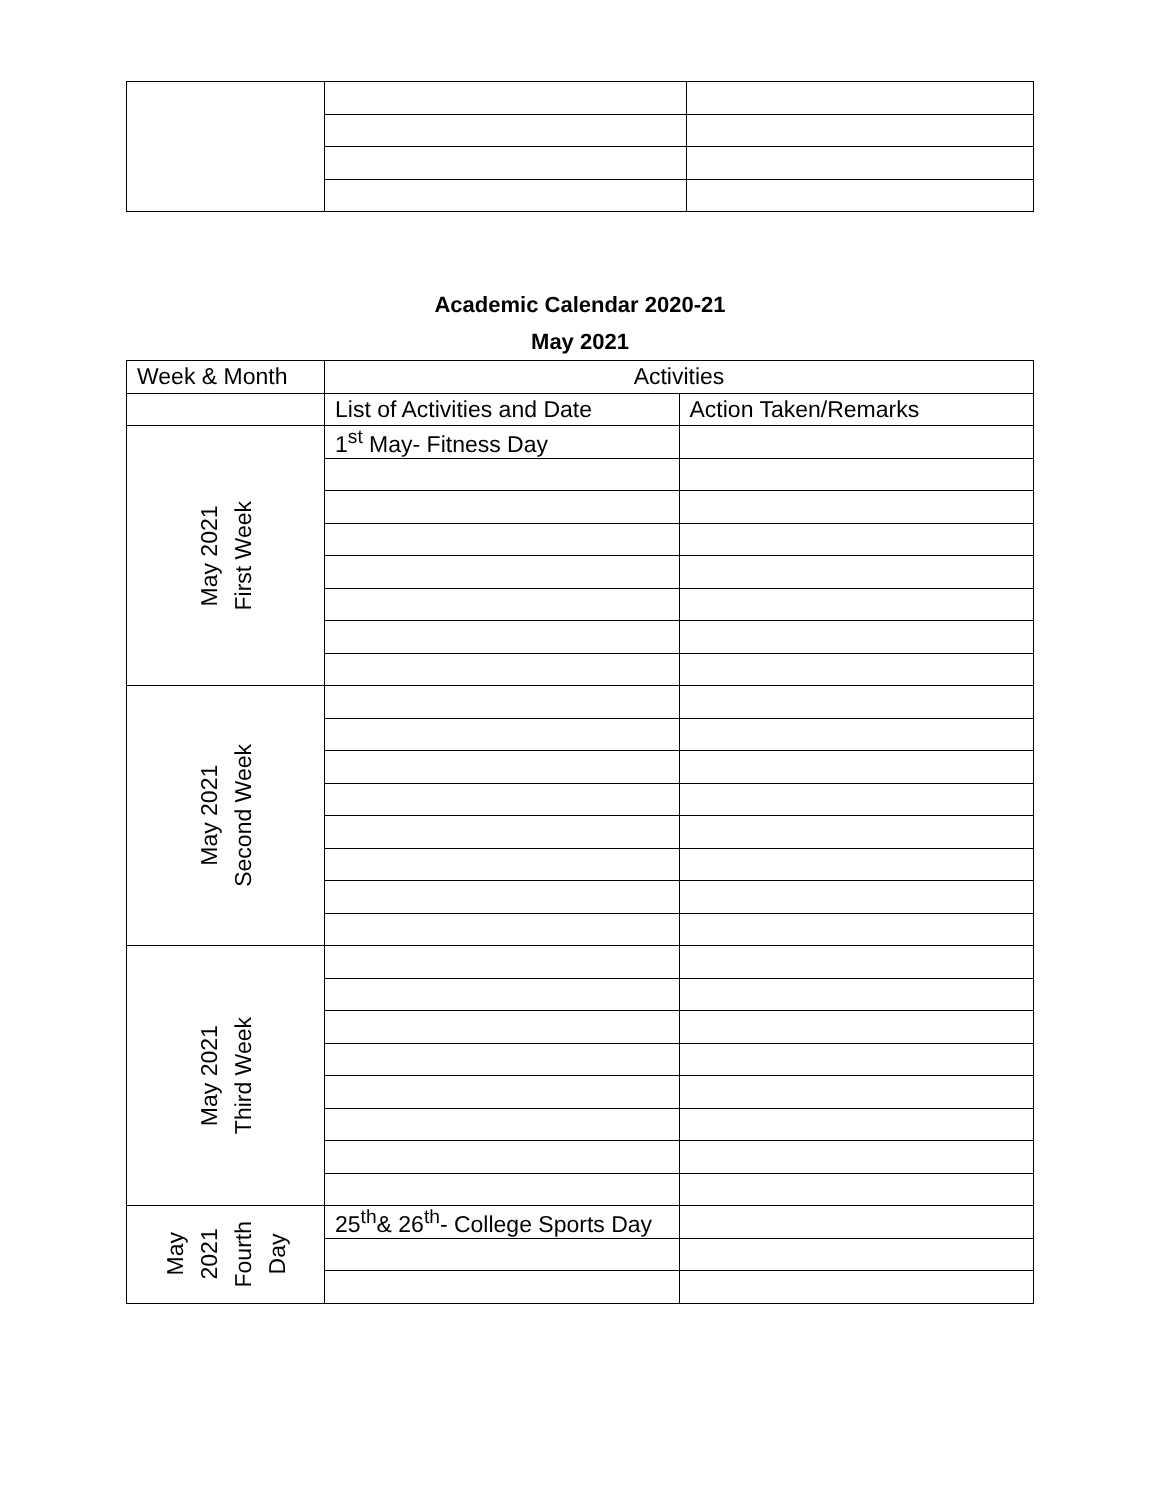Academic Calendar 2020-21
May 2021
| Week & Month | Activities | |
| --- | --- | --- |
| | List of Activities and Date | Action Taken/Remarks |
| May 2021 First Week | 1<sup>st</sup> May- Fitness Day | |
| May 2021 Second Week | | |
| May 2021 Third Week | | |
| May 2021 Fourth Day | 25<sup>th</sup>& 26<sup>th</sup>- College Sports Day | |